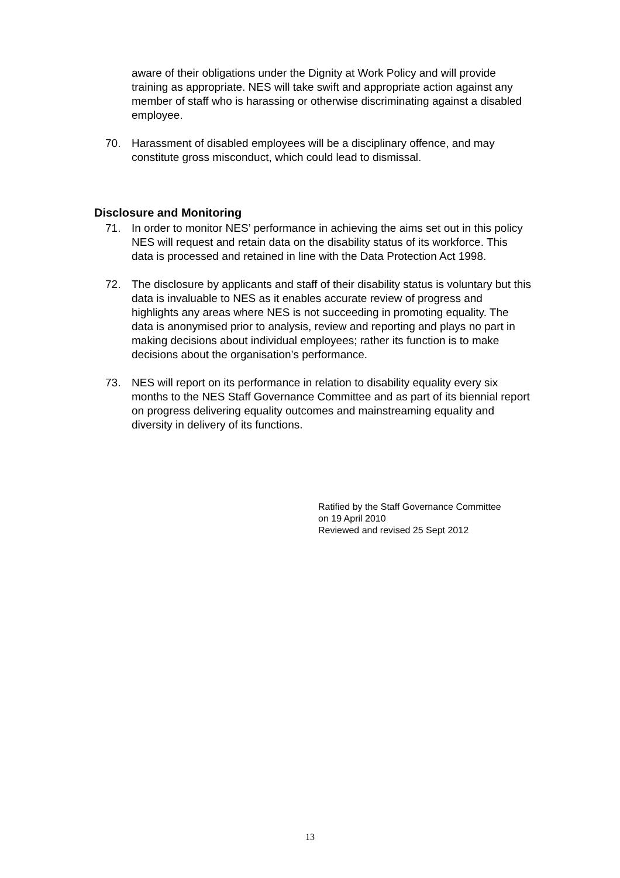aware of their obligations under the Dignity at Work Policy and will provide training as appropriate. NES will take swift and appropriate action against any member of staff who is harassing or otherwise discriminating against a disabled employee.
70. Harassment of disabled employees will be a disciplinary offence, and may constitute gross misconduct, which could lead to dismissal.
Disclosure and Monitoring
71. In order to monitor NES’ performance in achieving the aims set out in this policy NES will request and retain data on the disability status of its workforce. This data is processed and retained in line with the Data Protection Act 1998.
72. The disclosure by applicants and staff of their disability status is voluntary but this data is invaluable to NES as it enables accurate review of progress and highlights any areas where NES is not succeeding in promoting equality. The data is anonymised prior to analysis, review and reporting and plays no part in making decisions about individual employees; rather its function is to make decisions about the organisation’s performance.
73. NES will report on its performance in relation to disability equality every six months to the NES Staff Governance Committee and as part of its biennial report on progress delivering equality outcomes and mainstreaming equality and diversity in delivery of its functions.
Ratified by the Staff Governance Committee
on 19 April 2010
Reviewed and revised 25 Sept 2012
13